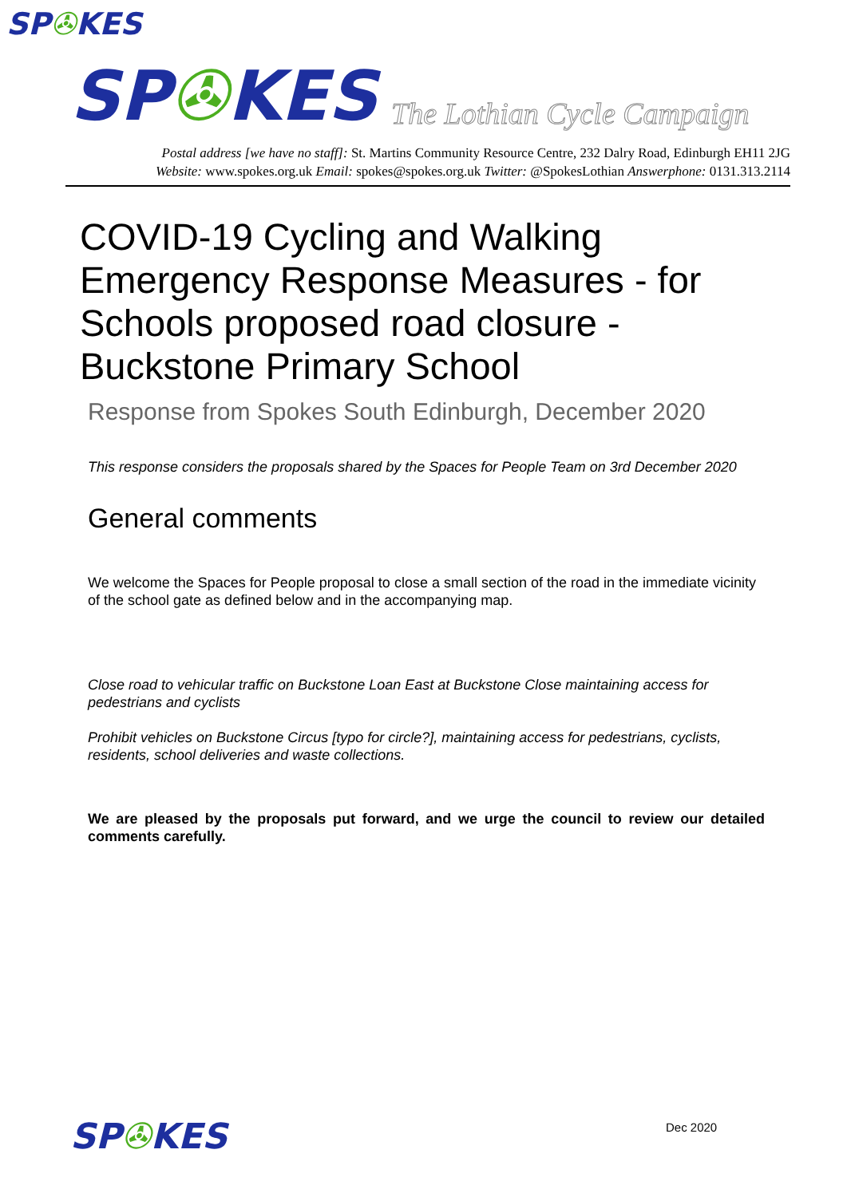SP✇KES
SP✇KES The Lothian Cycle Campaign
Postal address [we have no staff]: St. Martins Community Resource Centre, 232 Dalry Road, Edinburgh EH11 2JG
Website: www.spokes.org.uk Email: spokes@spokes.org.uk Twitter: @SpokesLothian Answerphone: 0131.313.2114
COVID-19 Cycling and Walking Emergency Response Measures - for Schools proposed road closure - Buckstone Primary School
Response from Spokes South Edinburgh, December 2020
This response considers the proposals shared by the Spaces for People Team on 3rd December 2020
General comments
We welcome the Spaces for People proposal to close a small section of the road in the immediate vicinity of the school gate as defined below and in the accompanying map.
Close road to vehicular traffic on Buckstone Loan East at Buckstone Close maintaining access for pedestrians and cyclists
Prohibit vehicles on Buckstone Circus [typo for circle?], maintaining access for pedestrians, cyclists, residents, school deliveries and waste collections.
We are pleased by the proposals put forward, and we urge the council to review our detailed comments carefully.
SP✇KES Dec 2020